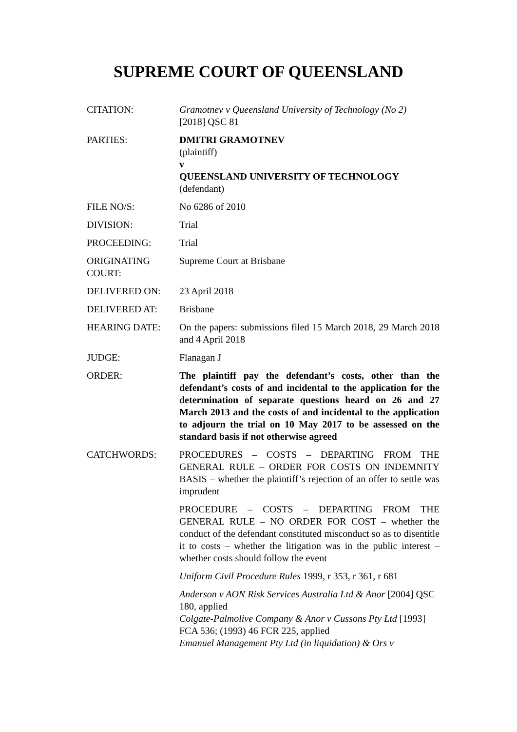SUPREME COURT OF QUEENSLAND
| CITATION: | Gramotnev v Queensland University of Technology (No 2) [2018] QSC 81 |
| PARTIES: | DMITRI GRAMOTNEV (plaintiff) v QUEENSLAND UNIVERSITY OF TECHNOLOGY (defendant) |
| FILE NO/S: | No 6286 of 2010 |
| DIVISION: | Trial |
| PROCEEDING: | Trial |
| ORIGINATING COURT: | Supreme Court at Brisbane |
| DELIVERED ON: | 23 April 2018 |
| DELIVERED AT: | Brisbane |
| HEARING DATE: | On the papers: submissions filed 15 March 2018, 29 March 2018 and 4 April 2018 |
| JUDGE: | Flanagan J |
| ORDER: | The plaintiff pay the defendant’s costs, other than the defendant’s costs of and incidental to the application for the determination of separate questions heard on 26 and 27 March 2013 and the costs of and incidental to the application to adjourn the trial on 10 May 2017 to be assessed on the standard basis if not otherwise agreed |
| CATCHWORDS: | PROCEDURES – COSTS – DEPARTING FROM THE GENERAL RULE – ORDER FOR COSTS ON INDEMNITY BASIS – whether the plaintiff’s rejection of an offer to settle was imprudent PROCEDURE – COSTS – DEPARTING FROM THE GENERAL RULE – NO ORDER FOR COST – whether the conduct of the defendant constituted misconduct so as to disentitle it to costs – whether the litigation was in the public interest – whether costs should follow the event Uniform Civil Procedure Rules 1999, r 353, r 361, r 681 Anderson v AON Risk Services Australia Ltd & Anor [2004] QSC 180, applied Colgate-Palmolive Company & Anor v Cussons Pty Ltd [1993] FCA 536; (1993) 46 FCR 225, applied Emanuel Management Pty Ltd (in liquidation) & Ors v |